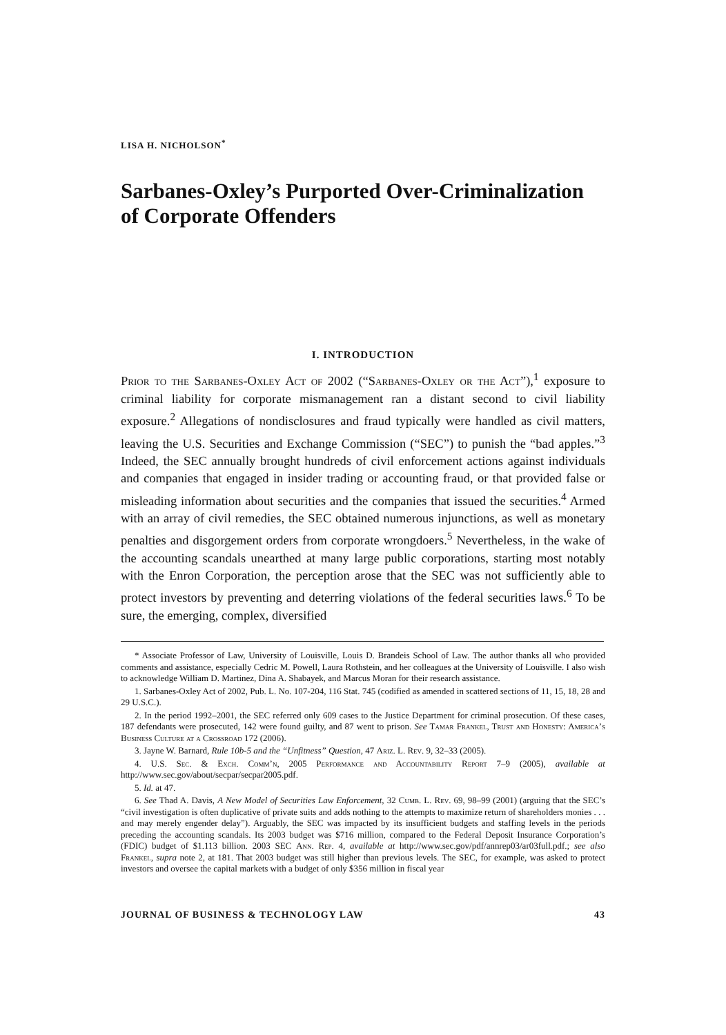LISA H. NICHOLSON<sup>*</sup>
Sarbanes-Oxley’s Purported Over-Criminalization of Corporate Offenders
I. INTRODUCTION
Prior to the Sarbanes-Oxley Act of 2002 (“Sarbanes-Oxley or the Act”),<sup>1</sup> exposure to criminal liability for corporate mismanagement ran a distant second to civil liability exposure.<sup>2</sup> Allegations of nondisclosures and fraud typically were handled as civil matters, leaving the U.S. Securities and Exchange Commission (“SEC”) to punish the “bad apples.”<sup>3</sup> Indeed, the SEC annually brought hundreds of civil enforcement actions against individuals and companies that engaged in insider trading or accounting fraud, or that provided false or misleading information about securities and the companies that issued the securities.<sup>4</sup> Armed with an array of civil remedies, the SEC obtained numerous injunctions, as well as monetary penalties and disgorgement orders from corporate wrongdoers.<sup>5</sup> Nevertheless, in the wake of the accounting scandals unearthed at many large public corporations, starting most notably with the Enron Corporation, the perception arose that the SEC was not sufficiently able to protect investors by preventing and deterring violations of the federal securities laws.<sup>6</sup> To be sure, the emerging, complex, diversified
* Associate Professor of Law, University of Louisville, Louis D. Brandeis School of Law. The author thanks all who provided comments and assistance, especially Cedric M. Powell, Laura Rothstein, and her colleagues at the University of Louisville. I also wish to acknowledge William D. Martinez, Dina A. Shabayek, and Marcus Moran for their research assistance.
1. Sarbanes-Oxley Act of 2002, Pub. L. No. 107-204, 116 Stat. 745 (codified as amended in scattered sections of 11, 15, 18, 28 and 29 U.S.C.).
2. In the period 1992–2001, the SEC referred only 609 cases to the Justice Department for criminal prosecution. Of these cases, 187 defendants were prosecuted, 142 were found guilty, and 87 went to prison. See Tamar Frankel, Trust and Honesty: America’s Business Culture at a Crossroad 172 (2006).
3. Jayne W. Barnard, Rule 10b-5 and the “Unfitness” Question, 47 Ariz. L. Rev. 9, 32–33 (2005).
4. U.S. Sec. & Exch. Comm’n, 2005 Performance and Accountability Report 7–9 (2005), available at http://www.sec.gov/about/secpar/secpar2005.pdf.
5. Id. at 47.
6. See Thad A. Davis, A New Model of Securities Law Enforcement, 32 Cumb. L. Rev. 69, 98–99 (2001) (arguing that the SEC’s “civil investigation is often duplicative of private suits and adds nothing to the attempts to maximize return of shareholders monies . . . and may merely engender delay”). Arguably, the SEC was impacted by its insufficient budgets and staffing levels in the periods preceding the accounting scandals. Its 2003 budget was $716 million, compared to the Federal Deposit Insurance Corporation’s (FDIC) budget of $1.113 billion. 2003 SEC Ann. Rep. 4, available at http://www.sec.gov/pdf/annrep03/ar03full.pdf.; see also Frankel, supra note 2, at 181. That 2003 budget was still higher than previous levels. The SEC, for example, was asked to protect investors and oversee the capital markets with a budget of only $356 million in fiscal year
JOURNAL OF BUSINESS & TECHNOLOGY LAW 43